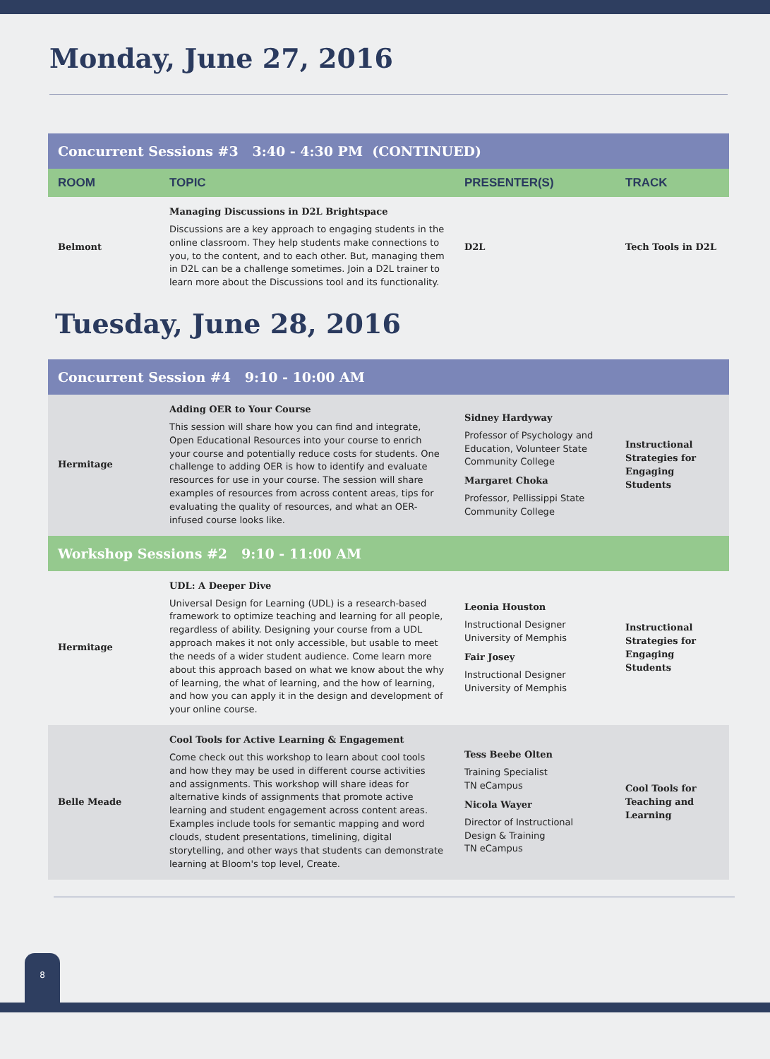Monday, June 27, 2016
| Concurrent Sessions #3 3:40 - 4:30 PM (CONTINUED) | | | |
| --- | --- | --- | --- |
| ROOM | TOPIC | PRESENTER(S) | TRACK |
| Belmont | Managing Discussions in D2L Brightspace Discussions are a key approach to engaging students in the online classroom. They help students make connections to you, to the content, and to each other. But, managing them in D2L can be a challenge sometimes. Join a D2L trainer to learn more about the Discussions tool and its functionality. | D2L | Tech Tools in D2L |
Tuesday, June 28, 2016
| Concurrent Session #4 9:10 - 10:00 AM | | | |
| --- | --- | --- | --- |
| Hermitage | Adding OER to Your Course This session will share how you can find and integrate, Open Educational Resources into your course to enrich your course and potentially reduce costs for students. One challenge to adding OER is how to identify and evaluate resources for use in your course. The session will share examples of resources from across content areas, tips for evaluating the quality of resources, and what an OER-infused course looks like. | Sidney Hardyway Professor of Psychology and Education, Volunteer State Community College Margaret Choka Professor, Pellissippi State Community College | Instructional Strategies for Engaging Students |
| Workshop Sessions #2 9:10 - 11:00 AM | | | |
| Hermitage | UDL: A Deeper Dive Universal Design for Learning (UDL) is a research-based framework to optimize teaching and learning for all people, regardless of ability. Designing your course from a UDL approach makes it not only accessible, but usable to meet the needs of a wider student audience. Come learn more about this approach based on what we know about the why of learning, the what of learning, and the how of learning, and how you can apply it in the design and development of your online course. | Leonia Houston Instructional Designer University of Memphis Fair Josey Instructional Designer University of Memphis | Instructional Strategies for Engaging Students |
| Belle Meade | Cool Tools for Active Learning & Engagement Come check out this workshop to learn about cool tools and how they may be used in different course activities and assignments. This workshop will share ideas for alternative kinds of assignments that promote active learning and student engagement across content areas. Examples include tools for semantic mapping and word clouds, student presentations, timelining, digital storytelling, and other ways that students can demonstrate learning at Bloom's top level, Create. | Tess Beebe Olten Training Specialist TN eCampus Nicola Wayer Director of Instructional Design & Training TN eCampus | Cool Tools for Teaching and Learning |
8